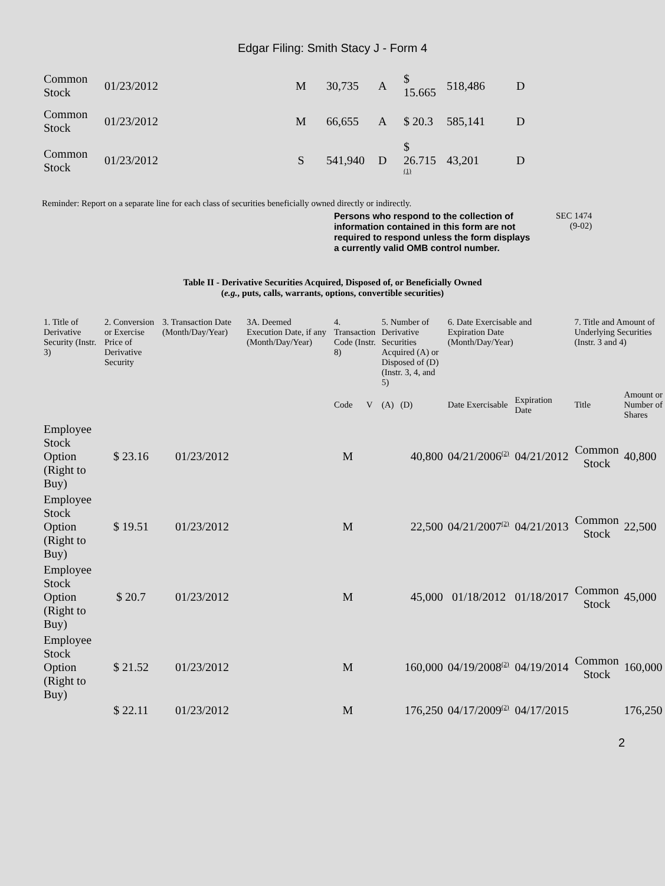Edgar Filing: Smith Stacy J - Form 4
| Common Stock | 01/23/2012 | M | 30,735 | A | $ 15.665 | 518,486 | D |
| Common Stock | 01/23/2012 | M | 66,655 | A | $ 20.3 | 585,141 | D |
| Common Stock | 01/23/2012 | S | 541,940 | D | $ 26.715 <sup>(1)</sup> | 43,201 | D |
Reminder: Report on a separate line for each class of securities beneficially owned directly or indirectly.
Persons who respond to the collection of information contained in this form are not required to respond unless the form displays a currently valid OMB control number. SEC 1474
(9-02)
Table II - Derivative Securities Acquired, Disposed of, or Beneficially Owned
(e.g., puts, calls, warrants, options, convertible securities)
| 1. Title of Derivative Security (Instr. 3) | 2. Conversion or Exercise Price of Derivative Security | 3. Transaction Date (Month/Day/Year) | 3A. Deemed Execution Date, if any (Month/Day/Year) | 4. Transaction Code (Instr. 8) | | 5. Number of Derivative Securities Acquired (A) or Disposed of (D) (Instr. 3, 4, and 5) | | 6. Date Exercisable and Expiration Date (Month/Day/Year) | | 7. Title and Amount of Underlying Securities (Instr. 3 and 4) | |
| --- | --- | --- | --- | --- | --- | --- | --- | --- | --- | --- | --- |
| | | | | Code | V | (A) | (D) | Date Exercisable | Expiration Date | Title | Amount or Number of Shares |
| Employee Stock Option (Right to Buy) | $ 23.16 | 01/23/2012 | | M | | | 40,800 | 04/21/2006<sup>(2)</sup> | 04/21/2012 | Common Stock | 40,800 |
| Employee Stock Option (Right to Buy) | $ 19.51 | 01/23/2012 | | M | | | 22,500 | 04/21/2007<sup>(2)</sup> | 04/21/2013 | Common Stock | 22,500 |
| Employee Stock Option (Right to Buy) | $ 20.7 | 01/23/2012 | | M | | | 45,000 | 01/18/2012 | 01/18/2017 | Common Stock | 45,000 |
| Employee Stock Option (Right to Buy) | $ 21.52 | 01/23/2012 | | M | | | 160,000 | 04/19/2008<sup>(2)</sup> | 04/19/2014 | Common Stock | 160,000 |
| | $ 22.11 | 01/23/2012 | | M | | | 176,250 | 04/17/2009<sup>(2)</sup> | 04/17/2015 | | 176,250 |
2